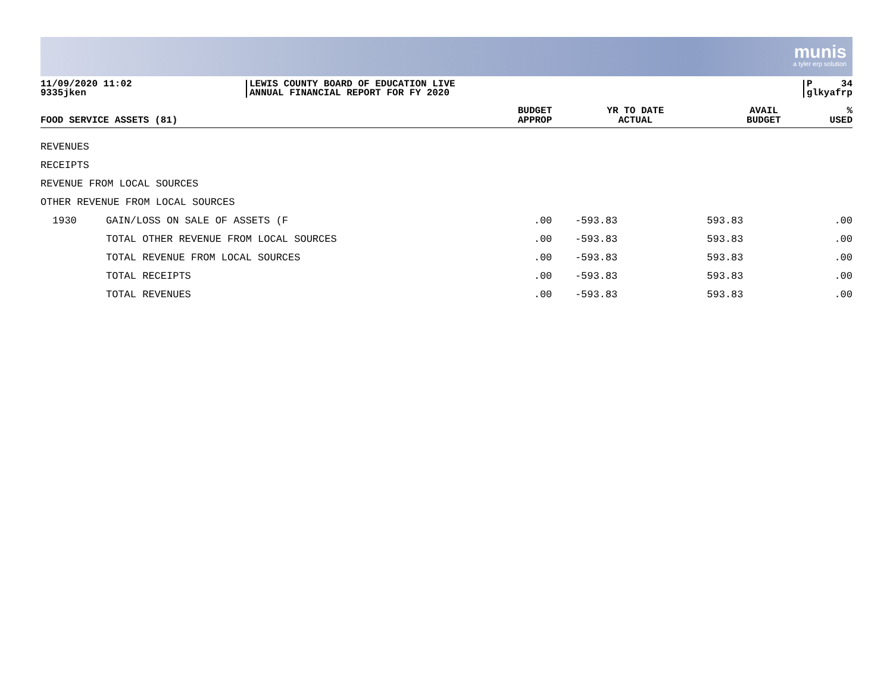munis
a tyler erp solution
11/09/2020 11:02
9335jken
LEWIS COUNTY BOARD OF EDUCATION LIVE
ANNUAL FINANCIAL REPORT FOR FY 2020
P 34
glkyafrp
| FOOD SERVICE ASSETS (81) | | BUDGET APPROP | YR TO DATE ACTUAL | AVAIL BUDGET | % USED |
| --- | --- | --- | --- | --- | --- |
| REVENUES | | | | | |
| RECEIPTS | | | | | |
| REVENUE FROM LOCAL SOURCES | | | | | |
| OTHER REVENUE FROM LOCAL SOURCES | | | | | |
| 1930 | GAIN/LOSS ON SALE OF ASSETS (F | .00 | -593.83 | 593.83 | .00 |
| | TOTAL OTHER REVENUE FROM LOCAL SOURCES | .00 | -593.83 | 593.83 | .00 |
| | TOTAL REVENUE FROM LOCAL SOURCES | .00 | -593.83 | 593.83 | .00 |
| | TOTAL RECEIPTS | .00 | -593.83 | 593.83 | .00 |
| | TOTAL REVENUES | .00 | -593.83 | 593.83 | .00 |